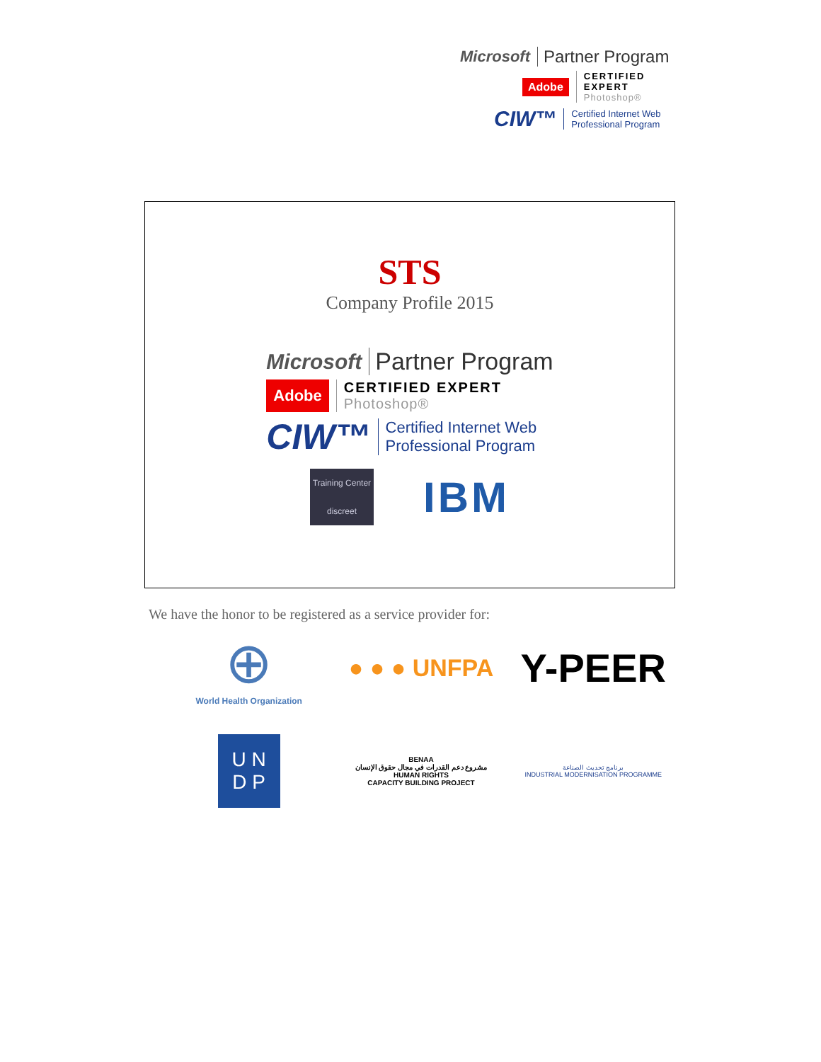Microsoft Partner Program
Adobe CERTIFIED EXPERT
Photoshop®
CIW™ Certified Internet Web
Professional Program
STS
Company Profile 2015
Microsoft Partner Program
Adobe CERTIFIED EXPERT
Photoshop®
CIW™ Certified Internet Web
Professional Program
Training Center
discreet
IBM
We have the honor to be registered as a service provider for:
⊕
World Health Organization
● ● ● UNFPA
Y-PEER
U N
D P
BENAA
مشروع دعم القدرات في مجال حقوق الإنسان
HUMAN RIGHTS
CAPACITY BUILDING PROJECT
برنامج تحديث الصناعة
INDUSTRIAL MODERNISATION PROGRAMME